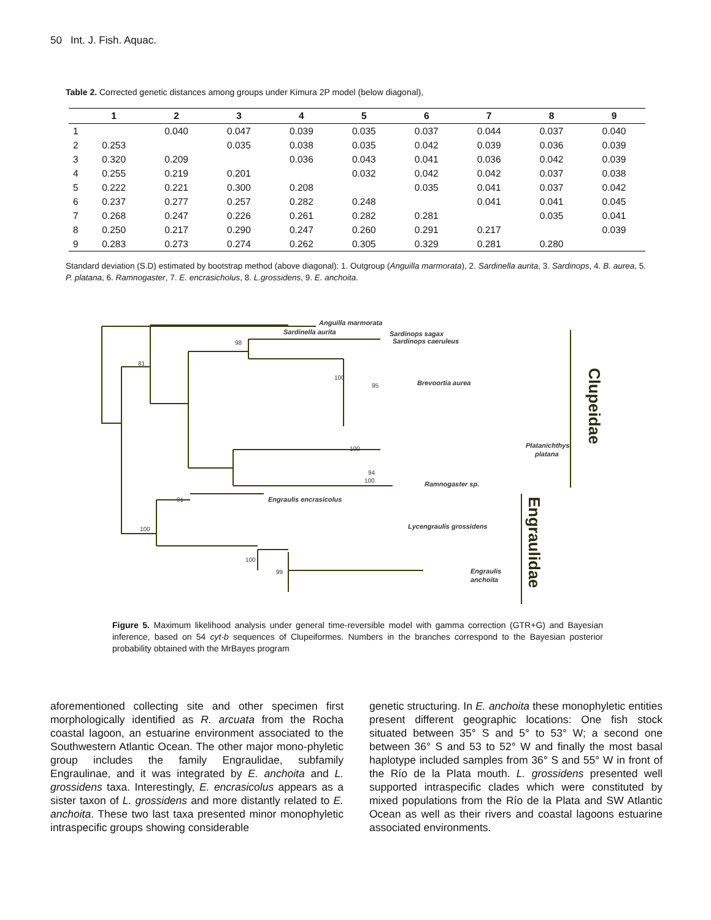50 Int. J. Fish. Aquac.
Table 2. Corrected genetic distances among groups under Kimura 2P model (below diagonal),
| | 1 | 2 | 3 | 4 | 5 | 6 | 7 | 8 | 9 |
| --- | --- | --- | --- | --- | --- | --- | --- | --- | --- |
| 1 | | 0.040 | 0.047 | 0.039 | 0.035 | 0.037 | 0.044 | 0.037 | 0.040 |
| 2 | 0.253 | | 0.035 | 0.038 | 0.035 | 0.042 | 0.039 | 0.036 | 0.039 |
| 3 | 0.320 | 0.209 | | 0.036 | 0.043 | 0.041 | 0.036 | 0.042 | 0.039 |
| 4 | 0.255 | 0.219 | 0.201 | | 0.032 | 0.042 | 0.042 | 0.037 | 0.038 |
| 5 | 0.222 | 0.221 | 0.300 | 0.208 | | 0.035 | 0.041 | 0.037 | 0.042 |
| 6 | 0.237 | 0.277 | 0.257 | 0.282 | 0.248 | | 0.041 | 0.041 | 0.045 |
| 7 | 0.268 | 0.247 | 0.226 | 0.261 | 0.282 | 0.281 | | 0.035 | 0.041 |
| 8 | 0.250 | 0.217 | 0.290 | 0.247 | 0.260 | 0.291 | 0.217 | | 0.039 |
| 9 | 0.283 | 0.273 | 0.274 | 0.262 | 0.305 | 0.329 | 0.281 | 0.280 | |
Standard deviation (S.D) estimated by bootstrap method (above diagonal): 1. Outgroup (Anguilla marmorata), 2. Sardinella aurita, 3. Sardinops, 4. B. aurea, 5. P. platana, 6. Ramnogaster, 7. E. encrasicholus, 8. L.grossidens, 9. E. anchoita.
Anguilla marmorata
Sardinella aurita
Sardinops sagax
Sardinops caeruleus
Brevoortia aurea
Platanichthys
platana
Ramnogaster sp.
Engraulis encrasicolus
Lycengraulis grossidens
Engraulis
anchoita
81
98
100
100
91
100
99
100
95
94
100
Clupeidae
Engraulidae
Figure 5. Maximum likelihood analysis under general time-reversible model with gamma correction (GTR+G) and Bayesian inference, based on 54 cyt-b sequences of Clupeiformes. Numbers in the branches correspond to the Bayesian posterior probability obtained with the MrBayes program
aforementioned collecting site and other specimen first morphologically identified as R. arcuata from the Rocha coastal lagoon, an estuarine environment associated to the Southwestern Atlantic Ocean. The other major mono-phyletic group includes the family Engraulidae, subfamily Engraulinae, and it was integrated by E. anchoita and L. grossidens taxa. Interestingly, E. encrasicolus appears as a sister taxon of L. grossidens and more distantly related to E. anchoita. These two last taxa presented minor monophyletic intraspecific groups showing considerable
genetic structuring. In E. anchoita these monophyletic entities present different geographic locations: One fish stock situated between 35° S and 5° to 53° W; a second one between 36° S and 53 to 52° W and finally the most basal haplotype included samples from 36° S and 55° W in front of the Río de la Plata mouth. L. grossidens presented well supported intraspecific clades which were constituted by mixed populations from the Río de la Plata and SW Atlantic Ocean as well as their rivers and coastal lagoons estuarine associated environments.